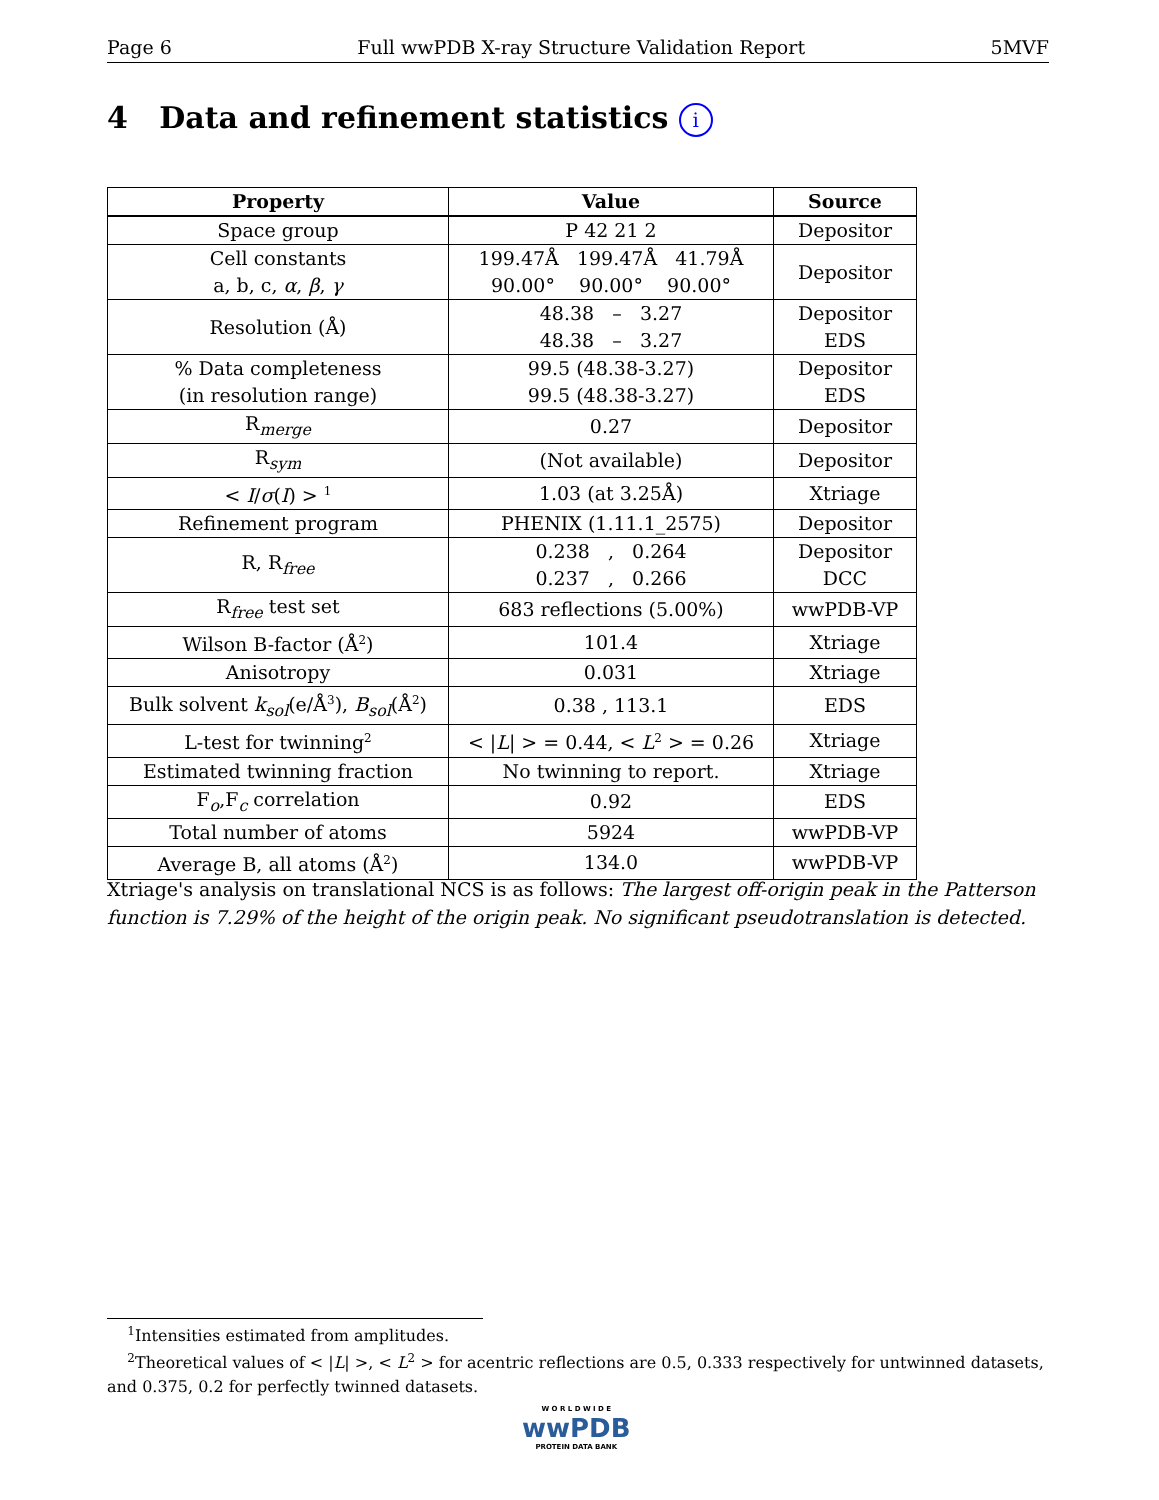Page 6 Full wwPDB X-ray Structure Validation Report 5MVF
4 Data and refinement statistics i
| Property | Value | Source |
| --- | --- | --- |
| Space group | P 42 21 2 | Depositor |
| Cell constants a, b, c, α , β , γ | 199.47Å 199.47Å 41.79Å 90.00° 90.00° 90.00° | Depositor |
| Resolution (Å) | 48.38 – 3.27 48.38 – 3.27 | Depositor EDS |
| % Data completeness (in resolution range) | 99.5 (48.38-3.27) 99.5 (48.38-3.27) | Depositor EDS |
| R<sub>merge</sub> | 0.27 | Depositor |
| R<sub>sym</sub> | (Not available) | Depositor |
| < I / σ ( I ) > <sup>1</sup> | 1.03 (at 3.25Å) | Xtriage |
| Refinement program | PHENIX (1.11.1_2575) | Depositor |
| R, R<sub>free</sub> | 0.238 , 0.264 0.237 , 0.266 | Depositor DCC |
| R<sub>free</sub> test set | 683 reflections (5.00%) | wwPDB-VP |
| Wilson B-factor (Å<sup>2</sup>) | 101.4 | Xtriage |
| Anisotropy | 0.031 | Xtriage |
| Bulk solvent k<sub>sol</sub> (e/Å<sup>3</sup>), B<sub>sol</sub> (Å<sup>2</sup>) | 0.38 , 113.1 | EDS |
| L-test for twinning<sup>2</sup> | < / L / > = 0.44, < L<sup>2</sup> > = 0.26 | Xtriage |
| Estimated twinning fraction | No twinning to report. | Xtriage |
| F<sub>o</sub>,F<sub>c</sub> correlation | 0.92 | EDS |
| Total number of atoms | 5924 | wwPDB-VP |
| Average B, all atoms (Å<sup>2</sup>) | 134.0 | wwPDB-VP |
Xtriage's analysis on translational NCS is as follows: The largest off-origin peak in the Patterson function is 7.29% of the height of the origin peak. No significant pseudotranslation is detected.
<sup>1</sup> Intensities estimated from amplitudes.
<sup>2</sup> Theoretical values of < |L| >, < L<sup>2</sup> > for acentric reflections are 0.5, 0.333 respectively for untwinned datasets, and 0.375, 0.2 for perfectly twinned datasets.
W O R L D W I D E
wwPDB
PROTEIN DATA BANK